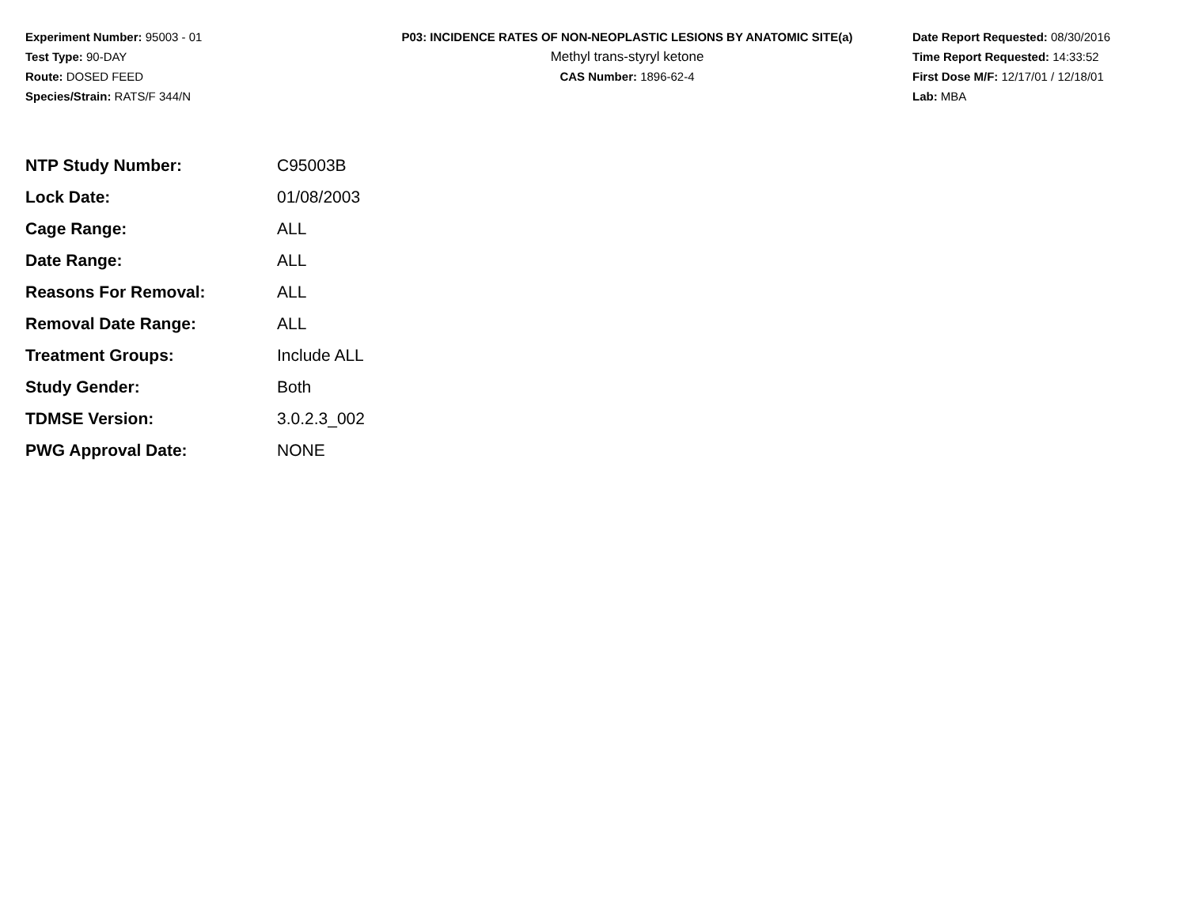Experiment Number: 95003 - 01
Test Type: 90-DAY
Route: DOSED FEED
Species/Strain: RATS/F 344/N
P03: INCIDENCE RATES OF NON-NEOPLASTIC LESIONS BY ANATOMIC SITE(a)
Methyl trans-styryl ketone
CAS Number: 1896-62-4
Date Report Requested: 08/30/2016
Time Report Requested: 14:33:52
First Dose M/F: 12/17/01 / 12/18/01
Lab: MBA
| NTP Study Number: | C95003B |
| Lock Date: | 01/08/2003 |
| Cage Range: | ALL |
| Date Range: | ALL |
| Reasons For Removal: | ALL |
| Removal Date Range: | ALL |
| Treatment Groups: | Include ALL |
| Study Gender: | Both |
| TDMSE Version: | 3.0.2.3_002 |
| PWG Approval Date: | NONE |